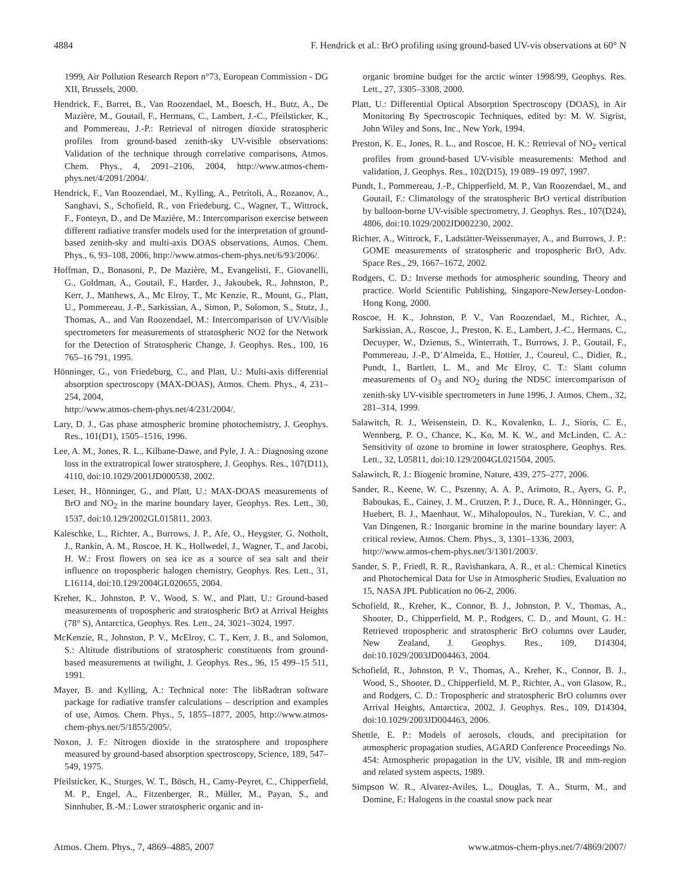4884 F. Hendrick et al.: BrO profiling using ground-based UV-vis observations at 60° N
1999, Air Pollution Research Report n°73, European Commission - DG XII, Brussels, 2000.
Hendrick, F., Barret, B., Van Roozendael, M., Boesch, H., Butz, A., De Mazière, M., Goutail, F., Hermans, C., Lambert, J.-C., Pfeilsticker, K., and Pommereau, J.-P.: Retrieval of nitrogen dioxide stratospheric profiles from ground-based zenith-sky UV-visible observations: Validation of the technique through correlative comparisons, Atmos. Chem. Phys., 4, 2091–2106, 2004, http://www.atmos-chem-phys.net/4/2091/2004/.
Hendrick, F., Van Roozendael, M., Kylling, A., Petritoli, A., Rozanov, A., Sanghavi, S., Schofield, R., von Friedeburg, C., Wagner, T., Wittrock, F., Fonteyn, D., and De Mazière, M.: Intercomparison exercise between different radiative transfer models used for the interpretation of ground-based zenith-sky and multi-axis DOAS observations, Atmos. Chem. Phys., 6, 93–108, 2006, http://www.atmos-chem-phys.net/6/93/2006/.
Hoffman, D., Bonasoni, P., De Mazière, M., Evangelisti, F., Giovanelli, G., Goldman, A., Goutail, F., Harder, J., Jakoubek, R., Johnston, P., Kerr, J., Matthews, A., Mc Elroy, T., Mc Kenzie, R., Mount, G., Platt, U., Pommereau, J.-P., Sarkissian, A., Simon, P., Solomon, S., Stutz, J., Thomas, A., and Van Roozendael, M.: Intercomparison of UV/Visible spectrometers for measurements of stratospheric NO2 for the Network for the Detection of Stratospheric Change, J. Geophys. Res., 100, 16 765–16 791, 1995.
Hönninger, G., von Friedeburg, C., and Platt, U.: Multi-axis differential absorption spectroscopy (MAX-DOAS), Atmos. Chem. Phys., 4, 231–254, 2004,
http://www.atmos-chem-phys.net/4/231/2004/.
Lary, D. J., Gas phase atmospheric bromine photochemistry, J. Geophys. Res., 101(D1), 1505–1516, 1996.
Lee, A. M., Jones, R. L., Kilbane-Dawe, and Pyle, J. A.: Diagnosing ozone loss in the extratropical lower stratosphere, J. Geophys. Res., 107(D11), 4110, doi:10.1029/2001JD000538, 2002.
Leser, H., Hönninger, G., and Platt, U.: MAX-DOAS measurements of BrO and NO<sub>2</sub> in the marine boundary layer, Geophys. Res. Lett., 30, 1537, doi:10.129/2002GL015811, 2003.
Kaleschke, L., Richter, A., Burrows, J. P., Afe, O., Heygster, G. Notholt, J., Rankin, A. M., Roscoe, H. K., Hollwedel, J., Wagner, T., and Jacobi, H. W.: Frost flowers on sea ice as a source of sea salt and their influence on tropospheric halogen chemistry, Geophys. Res. Lett., 31, L16114, doi:10.129/2004GL020655, 2004.
Kreher, K., Johnston, P. V., Wood, S. W., and Platt, U.: Ground-based measurements of tropospheric and stratospheric BrO at Arrival Heights (78° S), Antarctica, Geophys. Res. Lett., 24, 3021–3024, 1997.
McKenzie, R., Johnston, P. V., McElroy, C. T., Kerr, J. B., and Solomon, S.: Altitude distributions of stratospheric constituents from ground-based measurements at twilight, J. Geophys. Res., 96, 15 499–15 511, 1991.
Mayer, B. and Kylling, A.: Technical note: The libRadtran software package for radiative transfer calculations – description and examples of use, Atmos. Chem. Phys., 5, 1855–1877, 2005, http://www.atmos-chem-phys.net/5/1855/2005/.
Noxon, J. F.: Nitrogen dioxide in the stratosphere and troposphere measured by ground-based absorption spectroscopy, Science, 189, 547–549, 1975.
Pfeilsticker, K., Sturges, W. T., Bösch, H., Camy-Peyret, C., Chipperfield, M. P., Engel, A., Fitzenberger, R., Müller, M., Payan, S., and Sinnhuber, B.-M.: Lower stratospheric organic and in-
organic bromine budget for the arctic winter 1998/99, Geophys. Res. Lett., 27, 3305–3308, 2000.
Platt, U.: Differential Optical Absorption Spectroscopy (DOAS), in Air Monitoring By Spectroscopic Techniques, edited by: M. W. Sigrist, John Wiley and Sons, Inc., New York, 1994.
Preston, K. E., Jones, R. L., and Roscoe, H. K.: Retrieval of NO<sub>2</sub> vertical profiles from ground-based UV-visible measurements: Method and validation, J. Geophys. Res., 102(D15), 19 089–19 097, 1997.
Pundt, I., Pommereau, J.-P., Chipperfield, M. P., Van Roozendael, M., and Goutail, F.: Climatology of the stratospheric BrO vertical distribution by balloon-borne UV-visible spectrometry, J. Geophys. Res., 107(D24), 4806, doi:10.1029/2002JD002230, 2002.
Richter, A., Wittrock, F., Ladstätter-Weissenmayer, A., and Burrows, J. P.: GOME measurements of stratospheric and tropospheric BrO, Adv. Space Res., 29, 1667–1672, 2002.
Rodgers, C. D.: Inverse methods for atmospheric sounding, Theory and practice. World Scientific Publishing, Singapore-NewJersey-London-Hong Kong, 2000.
Roscoe, H. K., Johnston, P. V., Van Roozendael, M., Richter, A., Sarkissian, A., Roscoe, J., Preston, K. E., Lambert, J.-C., Hermans, C., Decuyper, W., Dzienus, S., Winterrath, T., Burrows, J. P., Goutail, F., Pommereau, J.-P., D’Almeida, E., Hottier, J., Coureul, C., Didier, R., Pundt, I., Bartlett, L. M., and Mc Elroy, C. T.: Slant column measurements of O<sub>3</sub> and NO<sub>2</sub> during the NDSC intercomparison of zenith-sky UV-visible spectrometers in June 1996, J. Atmos. Chem., 32, 281–314, 1999.
Salawitch, R. J., Weisenstein, D. K., Kovalenko, L. J., Sioris, C. E., Wennberg, P. O., Chance, K., Ko, M. K. W., and McLinden, C. A.: Sensitivity of ozone to bromine in lower stratosphere, Geophys. Res. Lett., 32, L05811, doi:10.129/2004GL021504, 2005.
Salawitch, R. J.: Biogenic bromine, Nature, 439, 275–277, 2006.
Sander, R., Keene, W. C., Pszenny, A. A. P., Arimoto, R., Ayers, G. P., Baboukas, E., Cainey, J. M., Crutzen, P. J., Duce, R. A., Hönninger, G., Huebert, B. J., Maenhaut, W., Mihalopoulos, N., Turekian, V. C., and Van Dingenen, R.: Inorganic bromine in the marine boundary layer: A critical review, Atmos. Chem. Phys., 3, 1301–1336, 2003,
http://www.atmos-chem-phys.net/3/1301/2003/.
Sander, S. P., Friedl, R. R., Ravishankara, A. R., et al.: Chemical Kinetics and Photochemical Data for Use in Atmospheric Studies, Evaluation no 15, NASA JPL Publication no 06-2, 2006.
Schofield, R., Kreher, K., Connor, B. J., Johnston, P. V., Thomas, A., Shooter, D., Chipperfield, M. P., Rodgers, C. D., and Mount, G. H.: Retrieved tropospheric and stratospheric BrO columns over Lauder, New Zealand, J. Geophys. Res., 109, D14304, doi:10.1029/2003JD004463, 2004.
Schofield, R., Johnston, P. V., Thomas, A., Kreher, K., Connor, B. J., Wood, S., Shooter, D., Chipperfield, M. P., Richter, A., von Glasow, R., and Rodgers, C. D.: Tropospheric and stratospheric BrO columns over Arrival Heights, Antarctica, 2002, J. Geophys. Res., 109, D14304, doi:10.1029/2003JD004463, 2006.
Shettle, E. P.: Models of aerosols, clouds, and precipitation for atmospheric propagation studies, AGARD Conference Proceedings No. 454: Atmospheric propagation in the UV, visible, IR and mm-region and related system aspects, 1989.
Simpson W. R., Alvarez-Aviles, L., Douglas, T. A., Sturm, M., and Domine, F.: Halogens in the coastal snow pack near
Atmos. Chem. Phys., 7, 4869–4885, 2007 www.atmos-chem-phys.net/7/4869/2007/